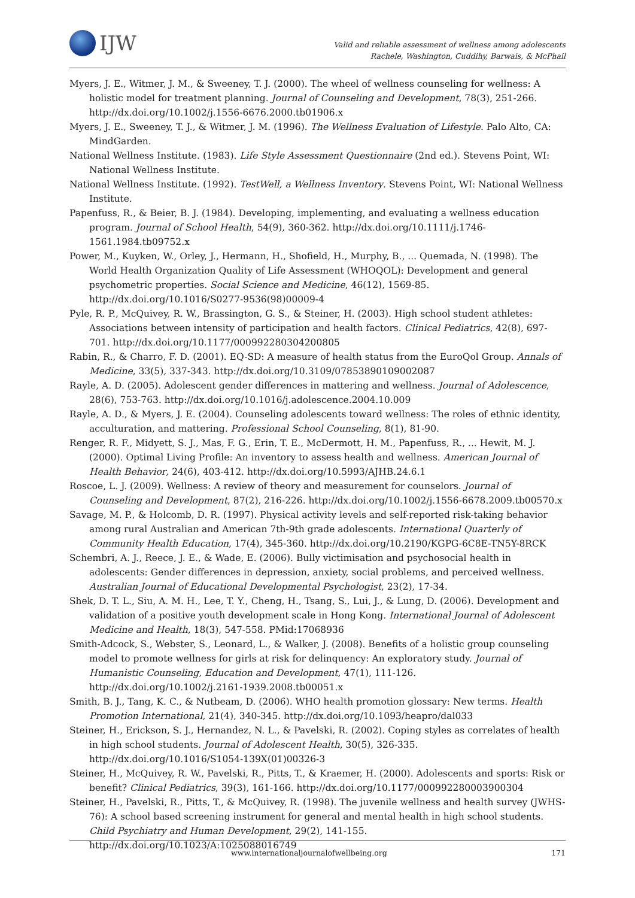IJW
Valid and reliable assessment of wellness among adolescents
Rachele, Washington, Cuddihy, Barwais, & McPhail
Myers, J. E., Witmer, J. M., & Sweeney, T. J. (2000). The wheel of wellness counseling for wellness: A holistic model for treatment planning. Journal of Counseling and Development, 78(3), 251-266. http://dx.doi.org/10.1002/j.1556-6676.2000.tb01906.x
Myers, J. E., Sweeney, T. J., & Witmer, J. M. (1996). The Wellness Evaluation of Lifestyle. Palo Alto, CA: MindGarden.
National Wellness Institute. (1983). Life Style Assessment Questionnaire (2nd ed.). Stevens Point, WI: National Wellness Institute.
National Wellness Institute. (1992). TestWell, a Wellness Inventory. Stevens Point, WI: National Wellness Institute.
Papenfuss, R., & Beier, B. J. (1984). Developing, implementing, and evaluating a wellness education program. Journal of School Health, 54(9), 360-362. http://dx.doi.org/10.1111/j.1746-1561.1984.tb09752.x
Power, M., Kuyken, W., Orley, J., Hermann, H., Shofield, H., Murphy, B., ... Quemada, N. (1998). The World Health Organization Quality of Life Assessment (WHOQOL): Development and general psychometric properties. Social Science and Medicine, 46(12), 1569-85. http://dx.doi.org/10.1016/S0277-9536(98)00009-4
Pyle, R. P., McQuivey, R. W., Brassington, G. S., & Steiner, H. (2003). High school student athletes: Associations between intensity of participation and health factors. Clinical Pediatrics, 42(8), 697-701. http://dx.doi.org/10.1177/000992280304200805
Rabin, R., & Charro, F. D. (2001). EQ-SD: A measure of health status from the EuroQol Group. Annals of Medicine, 33(5), 337-343. http://dx.doi.org/10.3109/07853890109002087
Rayle, A. D. (2005). Adolescent gender differences in mattering and wellness. Journal of Adolescence, 28(6), 753-763. http://dx.doi.org/10.1016/j.adolescence.2004.10.009
Rayle, A. D., & Myers, J. E. (2004). Counseling adolescents toward wellness: The roles of ethnic identity, acculturation, and mattering. Professional School Counseling, 8(1), 81-90.
Renger, R. F., Midyett, S. J., Mas, F. G., Erin, T. E., McDermott, H. M., Papenfuss, R., ... Hewit, M. J. (2000). Optimal Living Profile: An inventory to assess health and wellness. American Journal of Health Behavior, 24(6), 403-412. http://dx.doi.org/10.5993/AJHB.24.6.1
Roscoe, L. J. (2009). Wellness: A review of theory and measurement for counselors. Journal of Counseling and Development, 87(2), 216-226. http://dx.doi.org/10.1002/j.1556-6678.2009.tb00570.x
Savage, M. P., & Holcomb, D. R. (1997). Physical activity levels and self-reported risk-taking behavior among rural Australian and American 7th-9th grade adolescents. International Quarterly of Community Health Education, 17(4), 345-360. http://dx.doi.org/10.2190/KGPG-6C8E-TN5Y-8RCK
Schembri, A. J., Reece, J. E., & Wade, E. (2006). Bully victimisation and psychosocial health in adolescents: Gender differences in depression, anxiety, social problems, and perceived wellness. Australian Journal of Educational Developmental Psychologist, 23(2), 17-34.
Shek, D. T. L., Siu, A. M. H., Lee, T. Y., Cheng, H., Tsang, S., Lui, J., & Lung, D. (2006). Development and validation of a positive youth development scale in Hong Kong. International Journal of Adolescent Medicine and Health, 18(3), 547-558. PMid:17068936
Smith-Adcock, S., Webster, S., Leonard, L., & Walker, J. (2008). Benefits of a holistic group counseling model to promote wellness for girls at risk for delinquency: An exploratory study. Journal of Humanistic Counseling, Education and Development, 47(1), 111-126. http://dx.doi.org/10.1002/j.2161-1939.2008.tb00051.x
Smith, B. J., Tang, K. C., & Nutbeam, D. (2006). WHO health promotion glossary: New terms. Health Promotion International, 21(4), 340-345. http://dx.doi.org/10.1093/heapro/dal033
Steiner, H., Erickson, S. J., Hernandez, N. L., & Pavelski, R. (2002). Coping styles as correlates of health in high school students. Journal of Adolescent Health, 30(5), 326-335. http://dx.doi.org/10.1016/S1054-139X(01)00326-3
Steiner, H., McQuivey, R. W., Pavelski, R., Pitts, T., & Kraemer, H. (2000). Adolescents and sports: Risk or benefit? Clinical Pediatrics, 39(3), 161-166. http://dx.doi.org/10.1177/000992280003900304
Steiner, H., Pavelski, R., Pitts, T., & McQuivey, R. (1998). The juvenile wellness and health survey (JWHS-76): A school based screening instrument for general and mental health in high school students. Child Psychiatry and Human Development, 29(2), 141-155. http://dx.doi.org/10.1023/A:1025088016749
www.internationaljournalofwellbeing.org 171